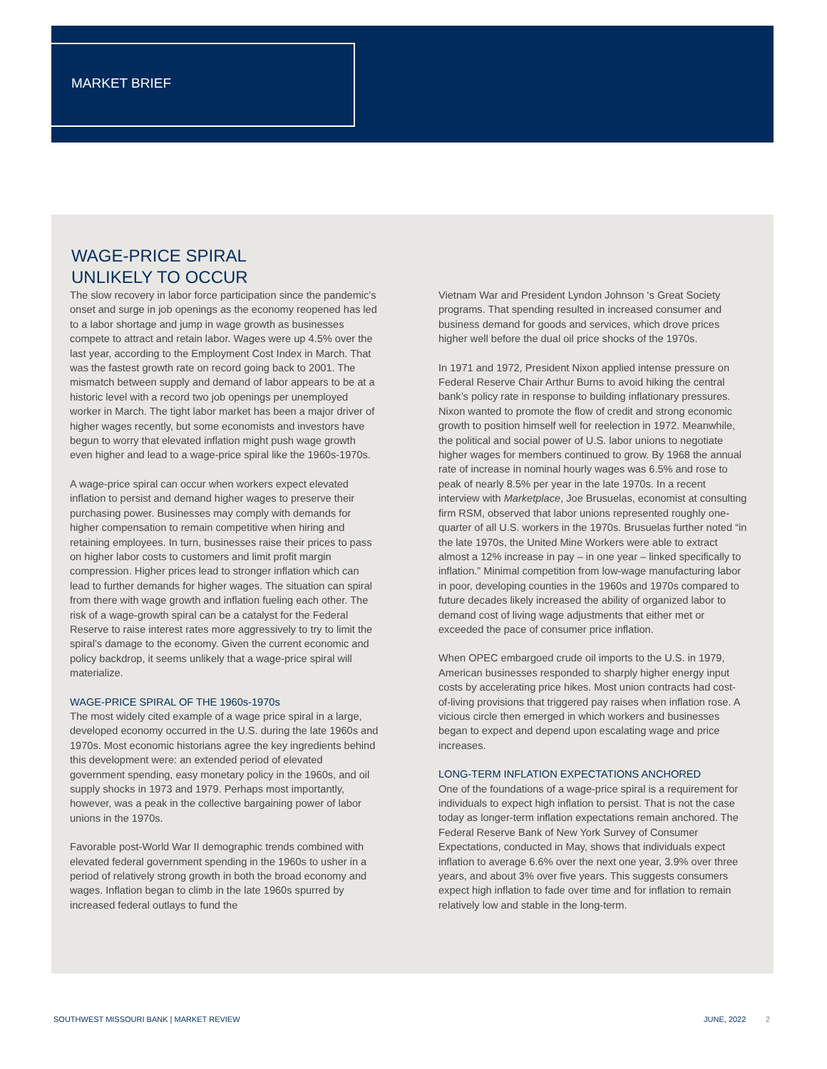MARKET BRIEF
WAGE-PRICE SPIRAL
UNLIKELY TO OCCUR
The slow recovery in labor force participation since the pandemic’s onset and surge in job openings as the economy reopened has led to a labor shortage and jump in wage growth as businesses compete to attract and retain labor. Wages were up 4.5% over the last year, according to the Employment Cost Index in March. That was the fastest growth rate on record going back to 2001. The mismatch between supply and demand of labor appears to be at a historic level with a record two job openings per unemployed worker in March. The tight labor market has been a major driver of higher wages recently, but some economists and investors have begun to worry that elevated inflation might push wage growth even higher and lead to a wage-price spiral like the 1960s-1970s.
A wage-price spiral can occur when workers expect elevated inflation to persist and demand higher wages to preserve their purchasing power. Businesses may comply with demands for higher compensation to remain competitive when hiring and retaining employees. In turn, businesses raise their prices to pass on higher labor costs to customers and limit profit margin compression. Higher prices lead to stronger inflation which can lead to further demands for higher wages. The situation can spiral from there with wage growth and inflation fueling each other. The risk of a wage-growth spiral can be a catalyst for the Federal Reserve to raise interest rates more aggressively to try to limit the spiral’s damage to the economy. Given the current economic and policy backdrop, it seems unlikely that a wage-price spiral will materialize.
WAGE-PRICE SPIRAL OF THE 1960s-1970s
The most widely cited example of a wage price spiral in a large, developed economy occurred in the U.S. during the late 1960s and 1970s. Most economic historians agree the key ingredients behind this development were: an extended period of elevated government spending, easy monetary policy in the 1960s, and oil supply shocks in 1973 and 1979. Perhaps most importantly, however, was a peak in the collective bargaining power of labor unions in the 1970s.
Favorable post-World War II demographic trends combined with elevated federal government spending in the 1960s to usher in a period of relatively strong growth in both the broad economy and wages. Inflation began to climb in the late 1960s spurred by increased federal outlays to fund the
Vietnam War and President Lyndon Johnson ‘s Great Society programs. That spending resulted in increased consumer and business demand for goods and services, which drove prices higher well before the dual oil price shocks of the 1970s.
In 1971 and 1972, President Nixon applied intense pressure on Federal Reserve Chair Arthur Burns to avoid hiking the central bank’s policy rate in response to building inflationary pressures. Nixon wanted to promote the flow of credit and strong economic growth to position himself well for reelection in 1972. Meanwhile, the political and social power of U.S. labor unions to negotiate higher wages for members continued to grow. By 1968 the annual rate of increase in nominal hourly wages was 6.5% and rose to peak of nearly 8.5% per year in the late 1970s. In a recent interview with Marketplace, Joe Brusuelas, economist at consulting firm RSM, observed that labor unions represented roughly one-quarter of all U.S. workers in the 1970s. Brusuelas further noted “in the late 1970s, the United Mine Workers were able to extract almost a 12% increase in pay – in one year – linked specifically to inflation.” Minimal competition from low-wage manufacturing labor in poor, developing counties in the 1960s and 1970s compared to future decades likely increased the ability of organized labor to demand cost of living wage adjustments that either met or exceeded the pace of consumer price inflation.
When OPEC embargoed crude oil imports to the U.S. in 1979, American businesses responded to sharply higher energy input costs by accelerating price hikes. Most union contracts had cost-of-living provisions that triggered pay raises when inflation rose. A vicious circle then emerged in which workers and businesses began to expect and depend upon escalating wage and price increases.
LONG-TERM INFLATION EXPECTATIONS ANCHORED
One of the foundations of a wage-price spiral is a requirement for individuals to expect high inflation to persist. That is not the case today as longer-term inflation expectations remain anchored. The Federal Reserve Bank of New York Survey of Consumer Expectations, conducted in May, shows that individuals expect inflation to average 6.6% over the next one year, 3.9% over three years, and about 3% over five years. This suggests consumers expect high inflation to fade over time and for inflation to remain relatively low and stable in the long-term.
SOUTHWEST MISSOURI BANK | MARKET REVIEW JUNE, 2022 2